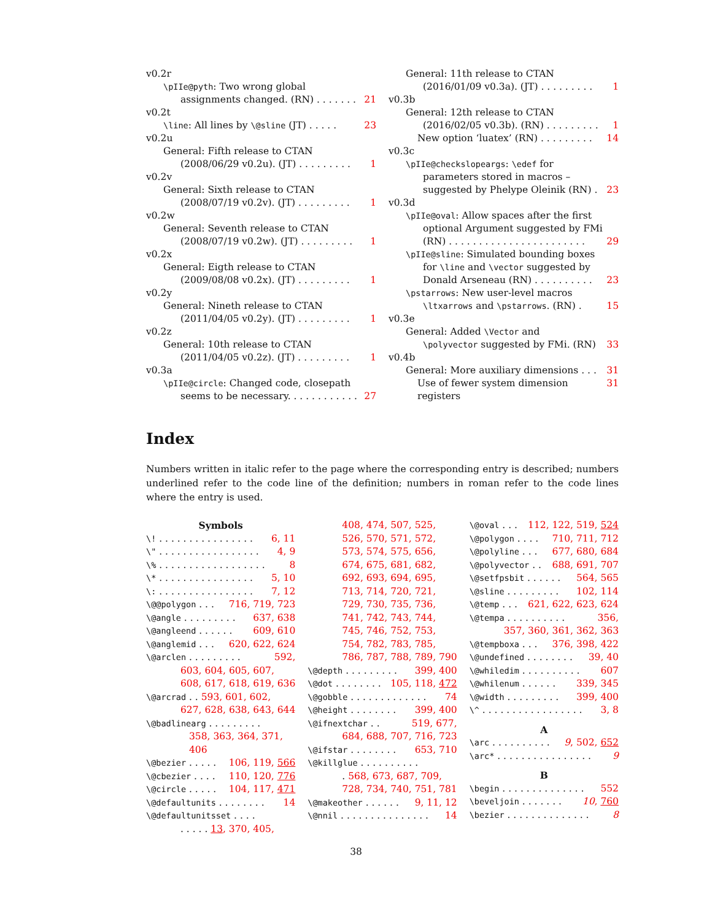v0.2r
\pIIe@pyth: Two wrong global
assignments changed. (RN) . . . . . . . 21
v0.2t
\line: All lines by \@sline (JT) . . . . . 23
v0.2u
General: Fifth release to CTAN
(2008/06/29 v0.2u). (JT) . . . . . . . . . 1
v0.2v
General: Sixth release to CTAN
(2008/07/19 v0.2v). (JT) . . . . . . . . . 1
v0.2w
General: Seventh release to CTAN
(2008/07/19 v0.2w). (JT) . . . . . . . . . 1
v0.2x
General: Eigth release to CTAN
(2009/08/08 v0.2x). (JT) . . . . . . . . . 1
v0.2y
General: Nineth release to CTAN
(2011/04/05 v0.2y). (JT) . . . . . . . . . 1
v0.2z
General: 10th release to CTAN
(2011/04/05 v0.2z). (JT) . . . . . . . . . 1
v0.3a
\pIIe@circle: Changed code, closepath
seems to be necessary. . . . . . . . . . . . 27
General: 11th release to CTAN
(2016/01/09 v0.3a). (JT) . . . . . . . . . 1
v0.3b
General: 12th release to CTAN
(2016/02/05 v0.3b). (RN) . . . . . . . . . 1
New option ‘luatex’ (RN) . . . . . . . . . 14
v0.3c
\pIIe@checkslopeargs: \edef for
parameters stored in macros –
suggested by Phelype Oleinik (RN) . 23
v0.3d
\pIIe@oval: Allow spaces after the first
optional Argument suggested by FMi
(RN) . . . . . . . . . . . . . . . . . . . . . . . 29
\pIIe@sline: Simulated bounding boxes
for \line and \vector suggested by
Donald Arseneau (RN) . . . . . . . . . . 23
\pstarrows: New user-level macros
\ltxarrows and \pstarrows. (RN) . 15
v0.3e
General: Added \Vector and
\polyvector suggested by FMi. (RN) 33
v0.4b
General: More auxiliary dimensions . . . 31
Use of fewer system dimension registers 31
Index
Numbers written in italic refer to the page where the corresponding entry is described; numbers underlined refer to the code line of the definition; numbers in roman refer to the code lines where the entry is used.
Symbols
\! . . . . . . . . . . . . . . . . 6, 11
\" . . . . . . . . . . . . . . . . . 4, 9
\% . . . . . . . . . . . . . . . . . . 8
\* . . . . . . . . . . . . . . . . 5, 10
\: . . . . . . . . . . . . . . . . 7, 12
\@@polygon . . . 716, 719, 723
\@angle . . . . . . . . . 637, 638
\@angleend . . . . . . 609, 610
\@anglemid . . . 620, 622, 624
\@arclen . . . . . . . . . 592,
603, 604, 605, 607,
608, 617, 618, 619, 636
\@arcrad . . 593, 601, 602,
627, 628, 638, 643, 644
\@badlinearg . . . . . . . . .
358, 363, 364, 371, 406
\@bezier . . . . . 106, 119, 566
\@cbezier . . . . 110, 120, 776
\@circle . . . . . 104, 117, 471
\@defaultunits . . . . . . . . 14
\@defaultunitsset . . . .
. . . . . 13, 370, 405,
408, 474, 507, 525,
526, 570, 571, 572,
573, 574, 575, 656,
674, 675, 681, 682,
692, 693, 694, 695,
713, 714, 720, 721,
729, 730, 735, 736,
741, 742, 743, 744,
745, 746, 752, 753,
754, 782, 783, 785,
786, 787, 788, 789, 790
\@depth . . . . . . . . . 399, 400
\@dot . . . . . . . . 105, 118, 472
\@gobble . . . . . . . . . . . . . 74
\@height . . . . . . . . 399, 400
\@ifnextchar . . 519, 677,
684, 688, 707, 716, 723
\@ifstar . . . . . . . . 653, 710
\@killglue . . . . . . . . . .
. 568, 673, 687, 709,
728, 734, 740, 751, 781
\@makeother . . . . . . 9, 11, 12
\@nnil . . . . . . . . . . . . . . . 14
\@oval . . . 112, 122, 519, 524
\@polygon . . . . 710, 711, 712
\@polyline . . . 677, 680, 684
\@polyvector . . 688, 691, 707
\@setfpsbit . . . . . . 564, 565
\@sline . . . . . . . . . 102, 114
\@temp . . . 621, 622, 623, 624
\@tempa . . . . . . . . . . 356,
357, 360, 361, 362, 363
\@tempboxa . . . 376, 398, 422
\@undefined . . . . . . . . 39, 40
\@whiledim . . . . . . . . . . 607
\@whilenum . . . . . . 339, 345
\@width . . . . . . . . . 399, 400
\^ . . . . . . . . . . . . . . . . . 3, 8
A
\arc . . . . . . . . . . 9, 502, 652
\arc* . . . . . . . . . . . . . . . . 9
B
\begin . . . . . . . . . . . . . . 552
\beveljoin . . . . . . . 10, 760
\bezier . . . . . . . . . . . . . . 8
38